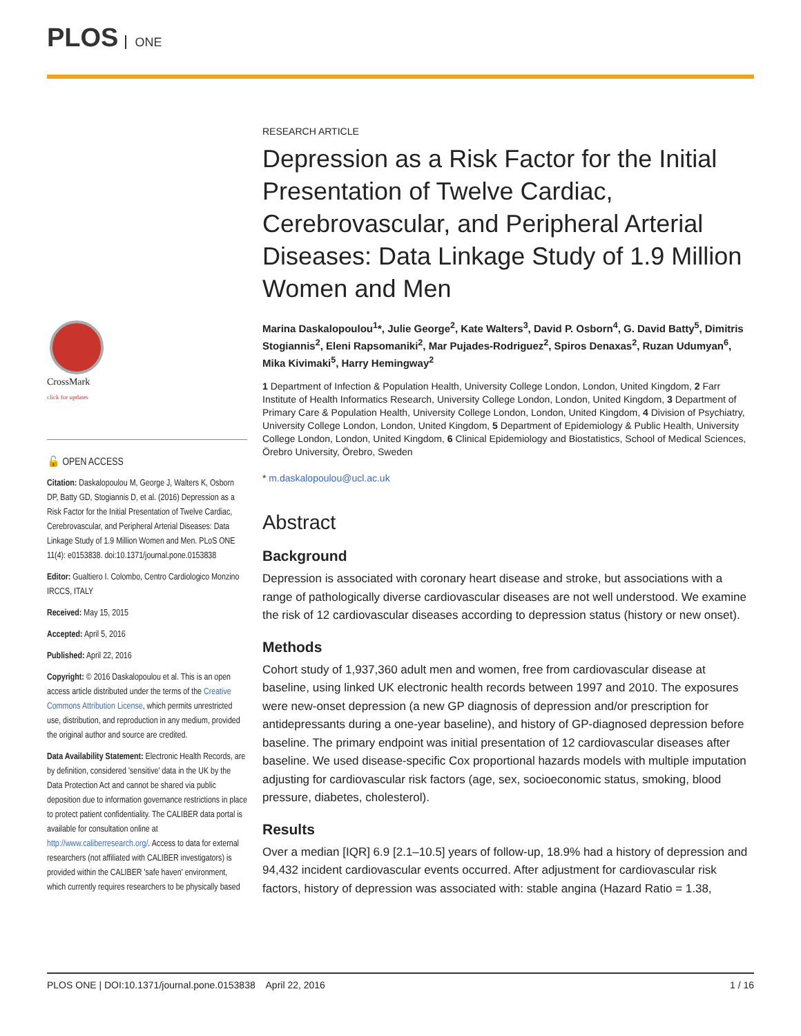PLOS ONE
CrossMark
click for updates
🔓 OPEN ACCESS
Citation: Daskalopoulou M, George J, Walters K, Osborn DP, Batty GD, Stogiannis D, et al. (2016) Depression as a Risk Factor for the Initial Presentation of Twelve Cardiac, Cerebrovascular, and Peripheral Arterial Diseases: Data Linkage Study of 1.9 Million Women and Men. PLoS ONE 11(4): e0153838. doi:10.1371/journal.pone.0153838
Editor: Gualtiero I. Colombo, Centro Cardiologico Monzino IRCCS, ITALY
Received: May 15, 2015
Accepted: April 5, 2016
Published: April 22, 2016
Copyright: © 2016 Daskalopoulou et al. This is an open access article distributed under the terms of the Creative Commons Attribution License, which permits unrestricted use, distribution, and reproduction in any medium, provided the original author and source are credited.
Data Availability Statement: Electronic Health Records, are by definition, considered 'sensitive' data in the UK by the Data Protection Act and cannot be shared via public deposition due to information governance restrictions in place to protect patient confidentiality. The CALIBER data portal is available for consultation online at http://www.caliberresearch.org/. Access to data for external researchers (not affiliated with CALIBER investigators) is provided within the CALIBER 'safe haven' environment, which currently requires researchers to be physically based
RESEARCH ARTICLE
Depression as a Risk Factor for the Initial Presentation of Twelve Cardiac, Cerebrovascular, and Peripheral Arterial Diseases: Data Linkage Study of 1.9 Million Women and Men
Marina Daskalopoulou<sup>1</sup>*, Julie George<sup>2</sup>, Kate Walters<sup>3</sup>, David P. Osborn<sup>4</sup>, G. David Batty<sup>5</sup>, Dimitris Stogiannis<sup>2</sup>, Eleni Rapsomaniki<sup>2</sup>, Mar Pujades-Rodriguez<sup>2</sup>, Spiros Denaxas<sup>2</sup>, Ruzan Udumyan<sup>6</sup>, Mika Kivimaki<sup>5</sup>, Harry Hemingway<sup>2</sup>
1 Department of Infection & Population Health, University College London, London, United Kingdom, 2 Farr Institute of Health Informatics Research, University College London, London, United Kingdom, 3 Department of Primary Care & Population Health, University College London, London, United Kingdom, 4 Division of Psychiatry, University College London, London, United Kingdom, 5 Department of Epidemiology & Public Health, University College London, London, United Kingdom, 6 Clinical Epidemiology and Biostatistics, School of Medical Sciences, Örebro University, Örebro, Sweden
* m.daskalopoulou@ucl.ac.uk
Abstract
Background
Depression is associated with coronary heart disease and stroke, but associations with a range of pathologically diverse cardiovascular diseases are not well understood. We examine the risk of 12 cardiovascular diseases according to depression status (history or new onset).
Methods
Cohort study of 1,937,360 adult men and women, free from cardiovascular disease at baseline, using linked UK electronic health records between 1997 and 2010. The exposures were new-onset depression (a new GP diagnosis of depression and/or prescription for antidepressants during a one-year baseline), and history of GP-diagnosed depression before baseline. The primary endpoint was initial presentation of 12 cardiovascular diseases after baseline. We used disease-specific Cox proportional hazards models with multiple imputation adjusting for cardiovascular risk factors (age, sex, socioeconomic status, smoking, blood pressure, diabetes, cholesterol).
Results
Over a median [IQR] 6.9 [2.1–10.5] years of follow-up, 18.9% had a history of depression and 94,432 incident cardiovascular events occurred. After adjustment for cardiovascular risk factors, history of depression was associated with: stable angina (Hazard Ratio = 1.38,
PLOS ONE | DOI:10.1371/journal.pone.0153838 April 22, 2016 1 / 16